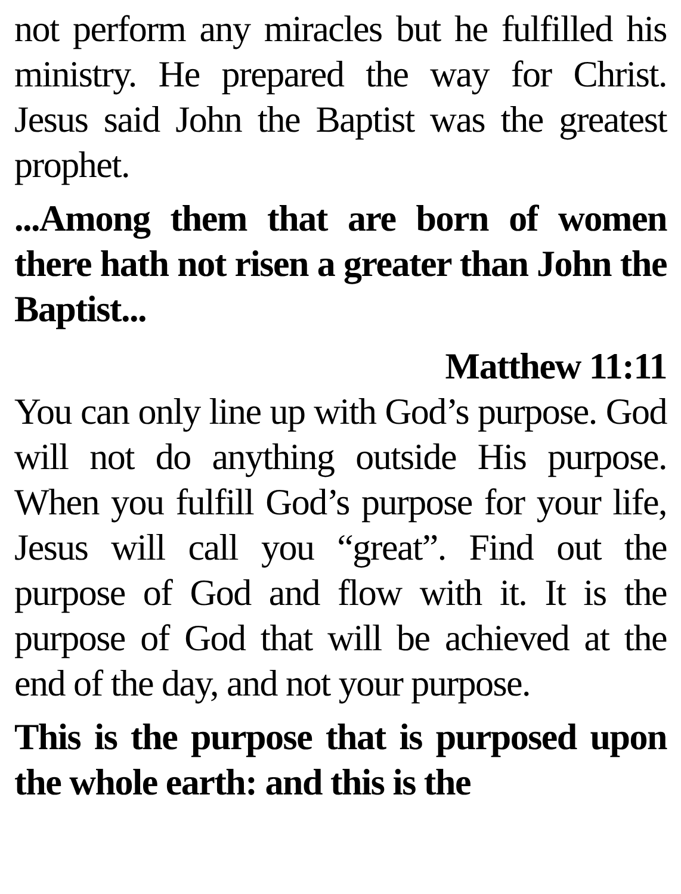not perform any miracles but he fulfilled his ministry. He prepared the way for Christ. Jesus said John the Baptist was the greatest prophet.
...Among them that are born of women there hath not risen a greater than John the Baptist...
Matthew 11:11
You can only line up with God’s purpose. God will not do anything outside His purpose. When you fulfill God’s purpose for your life, Jesus will call you “great”. Find out the purpose of God and flow with it. It is the purpose of God that will be achieved at the end of the day, and not your purpose.
This is the purpose that is purposed upon the whole earth: and this is the